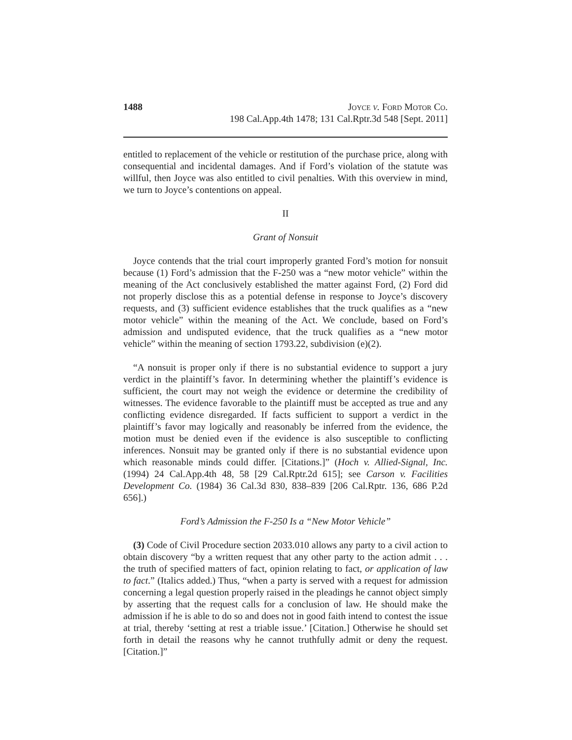1488 Joyce v. Ford Motor Co.
198 Cal.App.4th 1478; 131 Cal.Rptr.3d 548 [Sept. 2011]
entitled to replacement of the vehicle or restitution of the purchase price, along with consequential and incidental damages. And if Ford’s violation of the statute was willful, then Joyce was also entitled to civil penalties. With this overview in mind, we turn to Joyce’s contentions on appeal.
II
Grant of Nonsuit
Joyce contends that the trial court improperly granted Ford’s motion for nonsuit because (1) Ford’s admission that the F-250 was a “new motor vehicle” within the meaning of the Act conclusively established the matter against Ford, (2) Ford did not properly disclose this as a potential defense in response to Joyce’s discovery requests, and (3) sufficient evidence establishes that the truck qualifies as a “new motor vehicle” within the meaning of the Act. We conclude, based on Ford’s admission and undisputed evidence, that the truck qualifies as a “new motor vehicle” within the meaning of section 1793.22, subdivision (e)(2).
“A nonsuit is proper only if there is no substantial evidence to support a jury verdict in the plaintiff’s favor. In determining whether the plaintiff’s evidence is sufficient, the court may not weigh the evidence or determine the credibility of witnesses. The evidence favorable to the plaintiff must be accepted as true and any conflicting evidence disregarded. If facts sufficient to support a verdict in the plaintiff’s favor may logically and reasonably be inferred from the evidence, the motion must be denied even if the evidence is also susceptible to conflicting inferences. Nonsuit may be granted only if there is no substantial evidence upon which reasonable minds could differ. [Citations.]” (Hoch v. Allied-Signal, Inc. (1994) 24 Cal.App.4th 48, 58 [29 Cal.Rptr.2d 615]; see Carson v. Facilities Development Co. (1984) 36 Cal.3d 830, 838–839 [206 Cal.Rptr. 136, 686 P.2d 656].)
Ford’s Admission the F-250 Is a “New Motor Vehicle”
(3) Code of Civil Procedure section 2033.010 allows any party to a civil action to obtain discovery “by a written request that any other party to the action admit . . . the truth of specified matters of fact, opinion relating to fact, or application of law to fact.” (Italics added.) Thus, “when a party is served with a request for admission concerning a legal question properly raised in the pleadings he cannot object simply by asserting that the request calls for a conclusion of law. He should make the admission if he is able to do so and does not in good faith intend to contest the issue at trial, thereby ‘setting at rest a triable issue.’ [Citation.] Otherwise he should set forth in detail the reasons why he cannot truthfully admit or deny the request. [Citation.]”